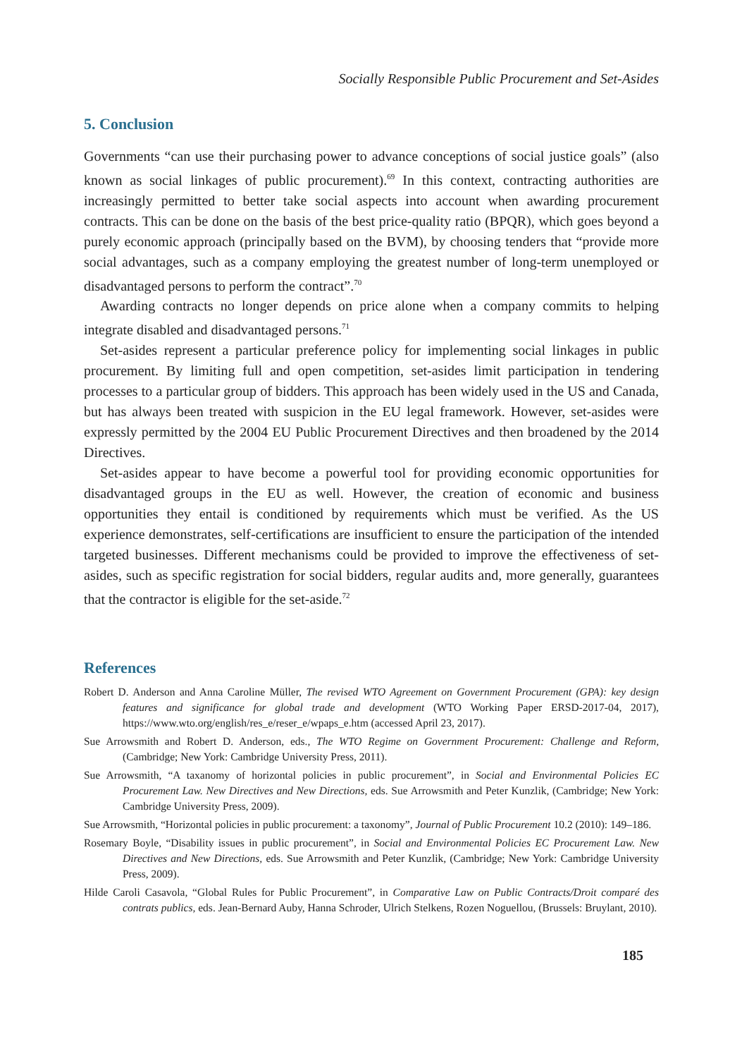Socially Responsible Public Procurement and Set-Asides
5. Conclusion
Governments “can use their purchasing power to advance conceptions of social justice goals” (also known as social linkages of public procurement).<sup>69</sup> In this context, contracting authorities are increasingly permitted to better take social aspects into account when awarding procurement contracts. This can be done on the basis of the best price-quality ratio (BPQR), which goes beyond a purely economic approach (principally based on the BVM), by choosing tenders that “provide more social advantages, such as a company employing the greatest number of long-term unemployed or disadvantaged persons to perform the contract”.<sup>70</sup>
Awarding contracts no longer depends on price alone when a company commits to helping integrate disabled and disadvantaged persons.<sup>71</sup>
Set-asides represent a particular preference policy for implementing social linkages in public procurement. By limiting full and open competition, set-asides limit participation in tendering processes to a particular group of bidders. This approach has been widely used in the US and Canada, but has always been treated with suspicion in the EU legal framework. However, set-asides were expressly permitted by the 2004 EU Public Procurement Directives and then broadened by the 2014 Directives.
Set-asides appear to have become a powerful tool for providing economic opportunities for disadvantaged groups in the EU as well. However, the creation of economic and business opportunities they entail is conditioned by requirements which must be verified. As the US experience demonstrates, self-certifications are insufficient to ensure the participation of the intended targeted businesses. Different mechanisms could be provided to improve the effectiveness of set-asides, such as specific registration for social bidders, regular audits and, more generally, guarantees that the contractor is eligible for the set-aside.<sup>72</sup>
References
Robert D. Anderson and Anna Caroline Müller, The revised WTO Agreement on Government Procurement (GPA): key design features and significance for global trade and development (WTO Working Paper ERSD-2017-04, 2017), https://www.wto.org/english/res_e/reser_e/wpaps_e.htm (accessed April 23, 2017).
Sue Arrowsmith and Robert D. Anderson, eds., The WTO Regime on Government Procurement: Challenge and Reform, (Cambridge; New York: Cambridge University Press, 2011).
Sue Arrowsmith, “A taxanomy of horizontal policies in public procurement”, in Social and Environmental Policies EC Procurement Law. New Directives and New Directions, eds. Sue Arrowsmith and Peter Kunzlik, (Cambridge; New York: Cambridge University Press, 2009).
Sue Arrowsmith, “Horizontal policies in public procurement: a taxonomy”, Journal of Public Procurement 10.2 (2010): 149–186.
Rosemary Boyle, “Disability issues in public procurement”, in Social and Environmental Policies EC Procurement Law. New Directives and New Directions, eds. Sue Arrowsmith and Peter Kunzlik, (Cambridge; New York: Cambridge University Press, 2009).
Hilde Caroli Casavola, “Global Rules for Public Procurement”, in Comparative Law on Public Contracts/Droit comparé des contrats publics, eds. Jean-Bernard Auby, Hanna Schroder, Ulrich Stelkens, Rozen Noguellou, (Brussels: Bruylant, 2010).
185